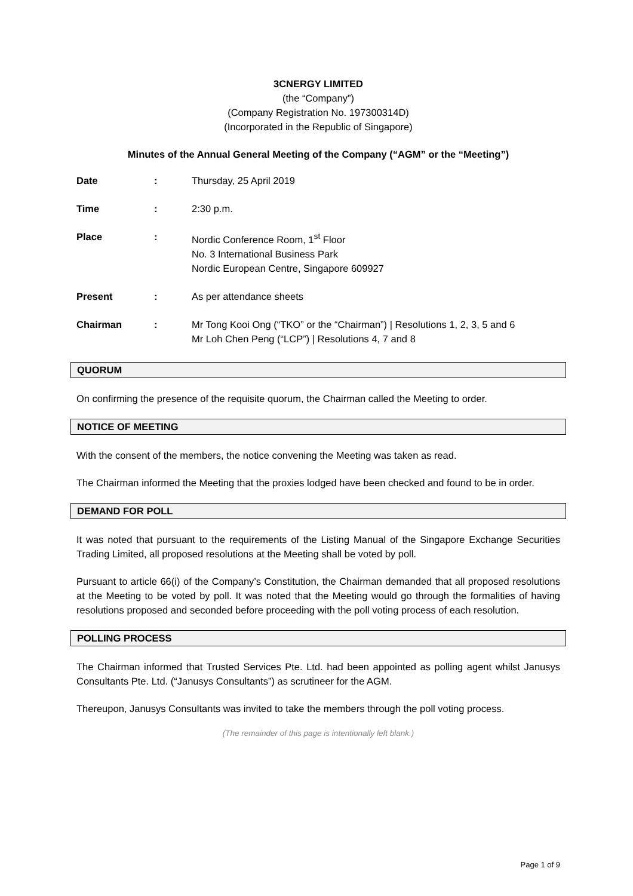3CNERGY LIMITED
(the “Company”)
(Company Registration No. 197300314D)
(Incorporated in the Republic of Singapore)
Minutes of the Annual General Meeting of the Company (“AGM” or the “Meeting”)
| Date | : | Thursday, 25 April 2019 |
| Time | : | 2:30 p.m. |
| Place | : | Nordic Conference Room, 1<sup>st</sup> Floor No. 3 International Business Park Nordic European Centre, Singapore 609927 |
| Present | : | As per attendance sheets |
| Chairman | : | Mr Tong Kooi Ong (“TKO” or the “Chairman”) / Resolutions 1, 2, 3, 5 and 6 Mr Loh Chen Peng (“LCP”) / Resolutions 4, 7 and 8 |
QUORUM
On confirming the presence of the requisite quorum, the Chairman called the Meeting to order.
NOTICE OF MEETING
With the consent of the members, the notice convening the Meeting was taken as read.
The Chairman informed the Meeting that the proxies lodged have been checked and found to be in order.
DEMAND FOR POLL
It was noted that pursuant to the requirements of the Listing Manual of the Singapore Exchange Securities Trading Limited, all proposed resolutions at the Meeting shall be voted by poll.
Pursuant to article 66(i) of the Company’s Constitution, the Chairman demanded that all proposed resolutions at the Meeting to be voted by poll. It was noted that the Meeting would go through the formalities of having resolutions proposed and seconded before proceeding with the poll voting process of each resolution.
POLLING PROCESS
The Chairman informed that Trusted Services Pte. Ltd. had been appointed as polling agent whilst Janusys Consultants Pte. Ltd. (“Janusys Consultants”) as scrutineer for the AGM.
Thereupon, Janusys Consultants was invited to take the members through the poll voting process.
(The remainder of this page is intentionally left blank.)
Page 1 of 9